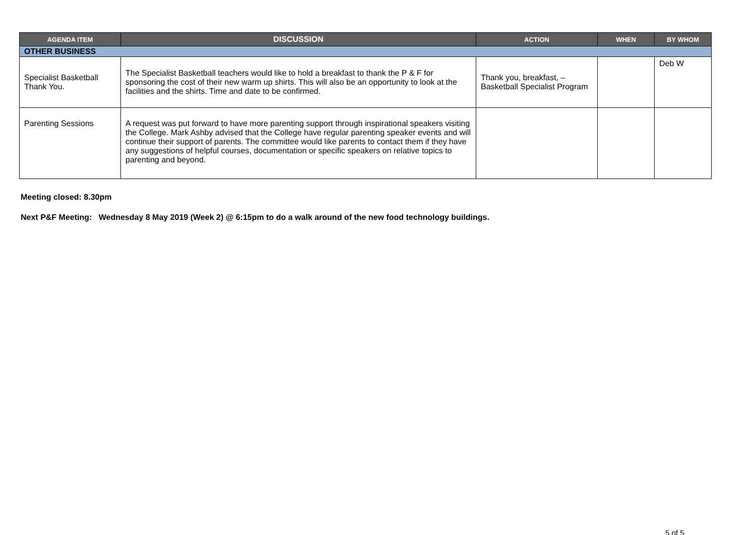| AGENDA ITEM | DISCUSSION | ACTION | WHEN | BY WHOM |
| --- | --- | --- | --- | --- |
| OTHER BUSINESS | | | | |
| Specialist Basketball Thank You. | The Specialist Basketball teachers would like to hold a breakfast to thank the P & F for sponsoring the cost of their new warm up shirts. This will also be an opportunity to look at the facilities and the shirts. Time and date to be confirmed. | Thank you, breakfast, – Basketball Specialist Program | | Deb W |
| Parenting Sessions | A request was put forward to have more parenting support through inspirational speakers visiting the College. Mark Ashby advised that the College have regular parenting speaker events and will continue their support of parents. The committee would like parents to contact them if they have any suggestions of helpful courses, documentation or specific speakers on relative topics to parenting and beyond. | | | |
Meeting closed: 8.30pm
Next P&F Meeting: Wednesday 8 May 2019 (Week 2) @ 6:15pm to do a walk around of the new food technology buildings.
5 of 5